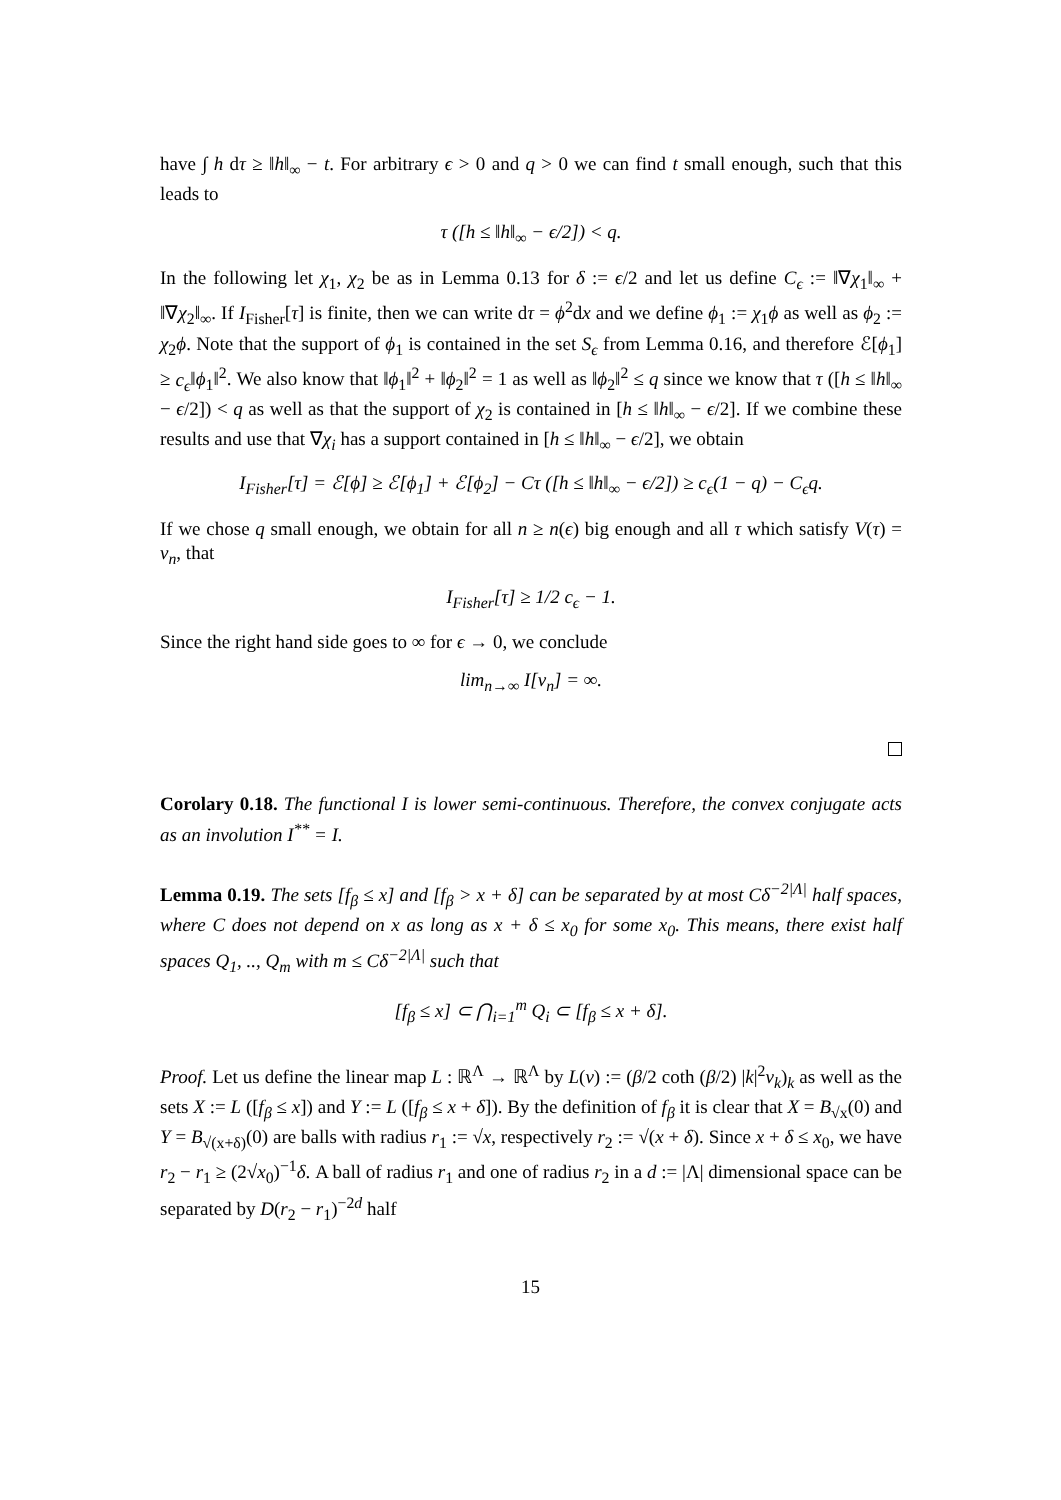have ∫ h dτ ≥ ‖h‖<sub>∞</sub> − t. For arbitrary ϵ > 0 and q > 0 we can find t small enough, such that this leads to
τ ([h ≤ ‖h‖<sub>∞</sub> − ϵ/2]) < q.
In the following let χ<sub>1</sub>, χ<sub>2</sub> be as in Lemma 0.13 for δ := ϵ/2 and let us define C<sub>ϵ</sub> := ‖∇χ<sub>1</sub>‖<sub>∞</sub> + ‖∇χ<sub>2</sub>‖<sub>∞</sub>. If I<sub>Fisher</sub>[τ] is finite, then we can write dτ = ϕ<sup>2</sup>dx and we define ϕ<sub>1</sub> := χ<sub>1</sub>ϕ as well as ϕ<sub>2</sub> := χ<sub>2</sub>ϕ. Note that the support of ϕ<sub>1</sub> is contained in the set S<sub>ϵ</sub> from Lemma 0.16, and therefore ℰ[ϕ<sub>1</sub>] ≥ c<sub>ϵ</sub>‖ϕ<sub>1</sub>‖<sup>2</sup>. We also know that ‖ϕ<sub>1</sub>‖<sup>2</sup> + ‖ϕ<sub>2</sub>‖<sup>2</sup> = 1 as well as ‖ϕ<sub>2</sub>‖<sup>2</sup> ≤ q since we know that τ ([h ≤ ‖h‖<sub>∞</sub> − ϵ/2]) < q as well as that the support of χ<sub>2</sub> is contained in [h ≤ ‖h‖<sub>∞</sub> − ϵ/2]. If we combine these results and use that ∇χ<sub>i</sub> has a support contained in [h ≤ ‖h‖<sub>∞</sub> − ϵ/2], we obtain
I<sub>Fisher</sub>[τ] = ℰ[ϕ] ≥ ℰ[ϕ<sub>1</sub>] + ℰ[ϕ<sub>2</sub>] − Cτ ([h ≤ ‖h‖<sub>∞</sub> − ϵ/2]) ≥ c<sub>ϵ</sub>(1 − q) − C<sub>ϵ</sub>q.
If we chose q small enough, we obtain for all n ≥ n(ϵ) big enough and all τ which satisfy V(τ) = v<sub>n</sub>, that
I<sub>Fisher</sub>[τ] ≥ 1/2 c<sub>ϵ</sub> − 1.
Since the right hand side goes to ∞ for ϵ → 0, we conclude
lim<sub>n→∞</sub> I[v<sub>n</sub>] = ∞.
Corolary 0.18. The functional I is lower semi-continuous. Therefore, the convex conjugate acts as an involution I<sup>**</sup> = I.
Lemma 0.19. The sets [f<sub>β</sub> ≤ x] and [f<sub>β</sub> > x + δ] can be separated by at most Cδ<sup>−2|Λ|</sup> half spaces, where C does not depend on x as long as x + δ ≤ x<sub>0</sub> for some x<sub>0</sub>. This means, there exist half spaces Q<sub>1</sub>, .., Q<sub>m</sub> with m ≤ Cδ<sup>−2|Λ|</sup> such that
[f<sub>β</sub> ≤ x] ⊂ ⋂<sub>i=1</sub><sup>m</sup> Q<sub>i</sub> ⊂ [f<sub>β</sub> ≤ x + δ].
Proof. Let us define the linear map L : ℝ<sup>Λ</sup> → ℝ<sup>Λ</sup> by L(v) := (β/2 coth (β/2) |k|<sup>2</sup>v<sub>k</sub>)<sub>k</sub> as well as the sets X := L ([f<sub>β</sub> ≤ x]) and Y := L ([f<sub>β</sub> ≤ x + δ]). By the definition of f<sub>β</sub> it is clear that X = B<sub>√x</sub>(0) and Y = B<sub>√(x+δ)</sub>(0) are balls with radius r<sub>1</sub> := √x, respectively r<sub>2</sub> := √(x + δ). Since x + δ ≤ x<sub>0</sub>, we have r<sub>2</sub> − r<sub>1</sub> ≥ (2√x<sub>0</sub>)<sup>−1</sup>δ. A ball of radius r<sub>1</sub> and one of radius r<sub>2</sub> in a d := |Λ| dimensional space can be separated by D(r<sub>2</sub> − r<sub>1</sub>)<sup>−2d</sup> half
15